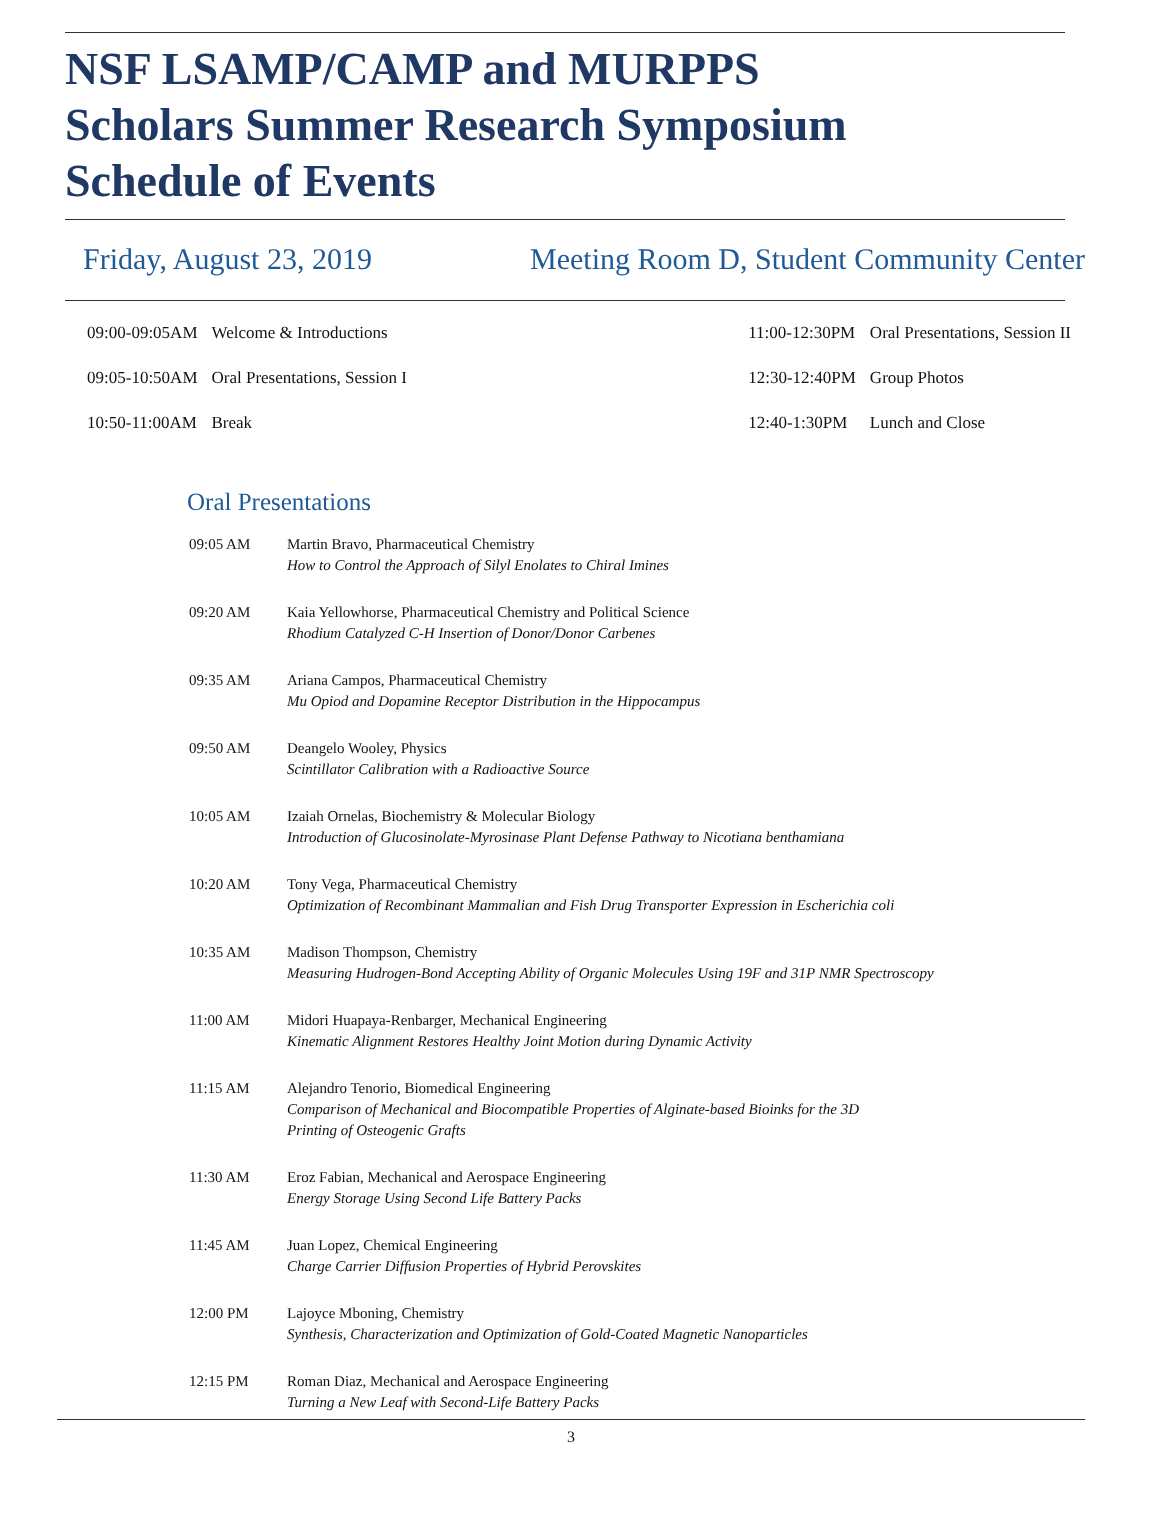NSF LSAMP/CAMP and MURPPS
Scholars Summer Research Symposium
Schedule of Events
Friday, August 23, 2019 Meeting Room D, Student Community Center
| 09:00-09:05AM | Welcome & Introductions |
| 09:05-10:50AM | Oral Presentations, Session I |
| 10:50-11:00AM | Break |
| 11:00-12:30PM | Oral Presentations, Session II |
| 12:30-12:40PM | Group Photos |
| 12:40-1:30PM | Lunch and Close |
Oral Presentations
| 09:05 AM | Martin Bravo, Pharmaceutical Chemistry How to Control the Approach of Silyl Enolates to Chiral Imines |
| 09:20 AM | Kaia Yellowhorse, Pharmaceutical Chemistry and Political Science Rhodium Catalyzed C-H Insertion of Donor/Donor Carbenes |
| 09:35 AM | Ariana Campos, Pharmaceutical Chemistry Mu Opiod and Dopamine Receptor Distribution in the Hippocampus |
| 09:50 AM | Deangelo Wooley, Physics Scintillator Calibration with a Radioactive Source |
| 10:05 AM | Izaiah Ornelas, Biochemistry & Molecular Biology Introduction of Glucosinolate-Myrosinase Plant Defense Pathway to Nicotiana benthamiana |
| 10:20 AM | Tony Vega, Pharmaceutical Chemistry Optimization of Recombinant Mammalian and Fish Drug Transporter Expression in Escherichia coli |
| 10:35 AM | Madison Thompson, Chemistry Measuring Hudrogen-Bond Accepting Ability of Organic Molecules Using 19F and 31P NMR Spectroscopy |
| 11:00 AM | Midori Huapaya-Renbarger, Mechanical Engineering Kinematic Alignment Restores Healthy Joint Motion during Dynamic Activity |
| 11:15 AM | Alejandro Tenorio, Biomedical Engineering Comparison of Mechanical and Biocompatible Properties of Alginate-based Bioinks for the 3D Printing of Osteogenic Grafts |
| 11:30 AM | Eroz Fabian, Mechanical and Aerospace Engineering Energy Storage Using Second Life Battery Packs |
| 11:45 AM | Juan Lopez, Chemical Engineering Charge Carrier Diffusion Properties of Hybrid Perovskites |
| 12:00 PM | Lajoyce Mboning, Chemistry Synthesis, Characterization and Optimization of Gold-Coated Magnetic Nanoparticles |
| 12:15 PM | Roman Diaz, Mechanical and Aerospace Engineering Turning a New Leaf with Second-Life Battery Packs |
3